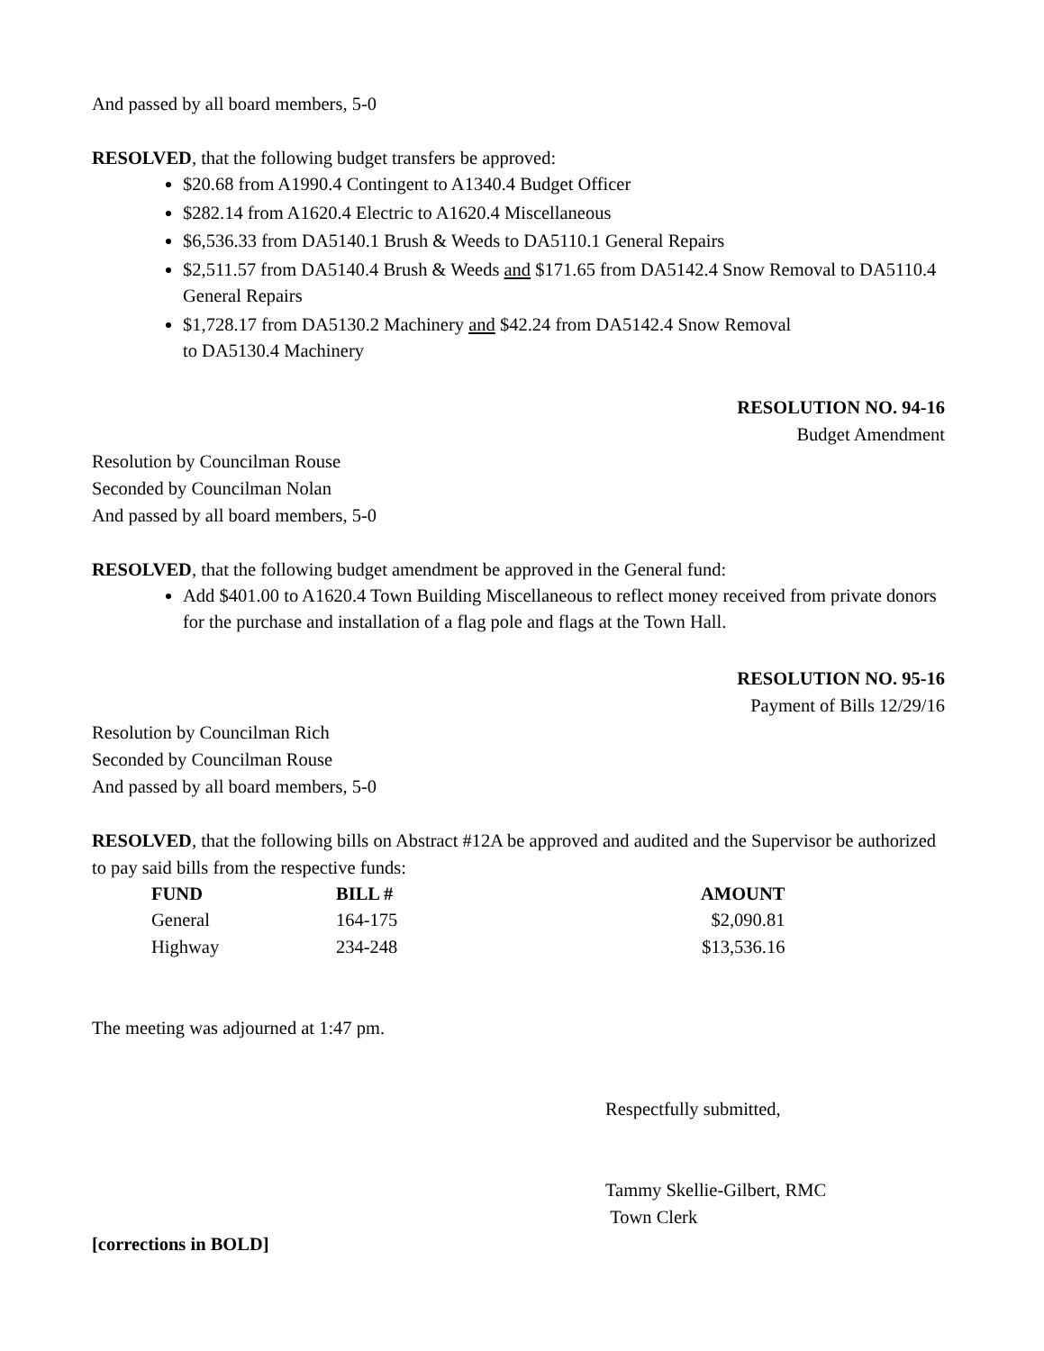And passed by all board members, 5-0
RESOLVED, that the following budget transfers be approved:
$20.68 from A1990.4 Contingent to A1340.4 Budget Officer
$282.14 from A1620.4 Electric to A1620.4 Miscellaneous
$6,536.33 from DA5140.1 Brush & Weeds to DA5110.1 General Repairs
$2,511.57 from DA5140.4 Brush & Weeds and $171.65 from DA5142.4 Snow Removal to DA5110.4 General Repairs
$1,728.17 from DA5130.2 Machinery and $42.24 from DA5142.4 Snow Removal
to DA5130.4 Machinery
RESOLUTION NO. 94-16
Budget Amendment
Resolution by Councilman Rouse
Seconded by Councilman Nolan
And passed by all board members, 5-0
RESOLVED, that the following budget amendment be approved in the General fund:
Add $401.00 to A1620.4 Town Building Miscellaneous to reflect money received from private donors for the purchase and installation of a flag pole and flags at the Town Hall.
RESOLUTION NO. 95-16
Payment of Bills 12/29/16
Resolution by Councilman Rich
Seconded by Councilman Rouse
And passed by all board members, 5-0
RESOLVED, that the following bills on Abstract #12A be approved and audited and the Supervisor be authorized to pay said bills from the respective funds:
| FUND | BILL # | AMOUNT |
| --- | --- | --- |
| General | 164-175 | $2,090.81 |
| Highway | 234-248 | $13,536.16 |
The meeting was adjourned at 1:47 pm.
Respectfully submitted,
Tammy Skellie-Gilbert, RMC
Town Clerk
[corrections in BOLD]